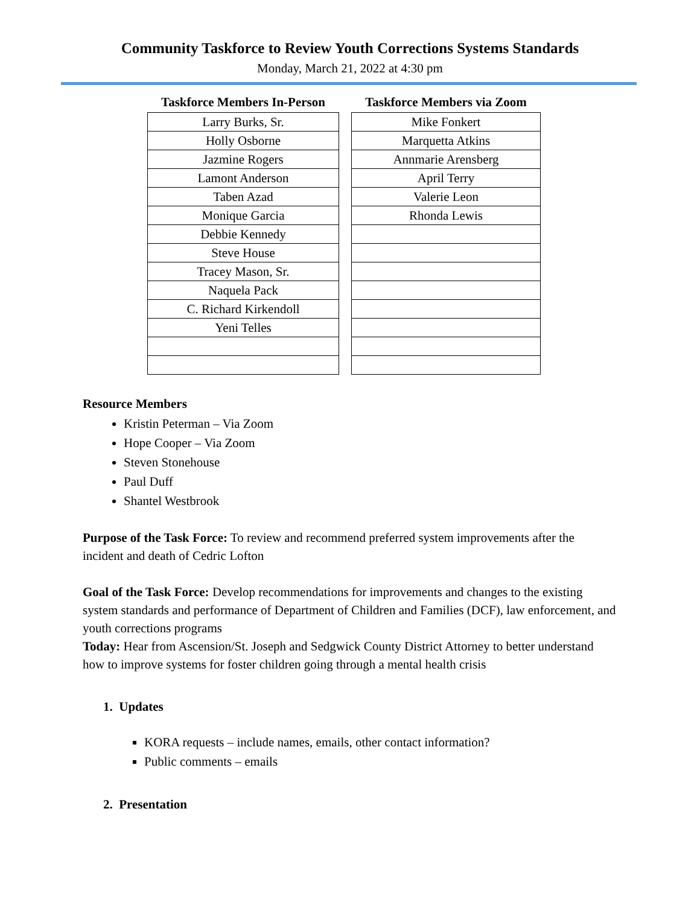Community Taskforce to Review Youth Corrections Systems Standards
Monday, March 21, 2022 at 4:30 pm
| Taskforce Members In-Person |
| --- |
| Larry Burks, Sr. |
| Holly Osborne |
| Jazmine Rogers |
| Lamont Anderson |
| Taben Azad |
| Monique Garcia |
| Debbie Kennedy |
| Steve House |
| Tracey Mason, Sr. |
| Naquela Pack |
| C. Richard Kirkendoll |
| Yeni Telles |
| Taskforce Members via Zoom |
| --- |
| Mike Fonkert |
| Marquetta Atkins |
| Annmarie Arensberg |
| April Terry |
| Valerie Leon |
| Rhonda Lewis |
Resource Members
Kristin Peterman – Via Zoom
Hope Cooper – Via Zoom
Steven Stonehouse
Paul Duff
Shantel Westbrook
Purpose of the Task Force: To review and recommend preferred system improvements after the incident and death of Cedric Lofton
Goal of the Task Force: Develop recommendations for improvements and changes to the existing system standards and performance of Department of Children and Families (DCF), law enforcement, and youth corrections programs
Today: Hear from Ascension/St. Joseph and Sedgwick County District Attorney to better understand how to improve systems for foster children going through a mental health crisis
1. Updates
KORA requests – include names, emails, other contact information?
Public comments – emails
2. Presentation